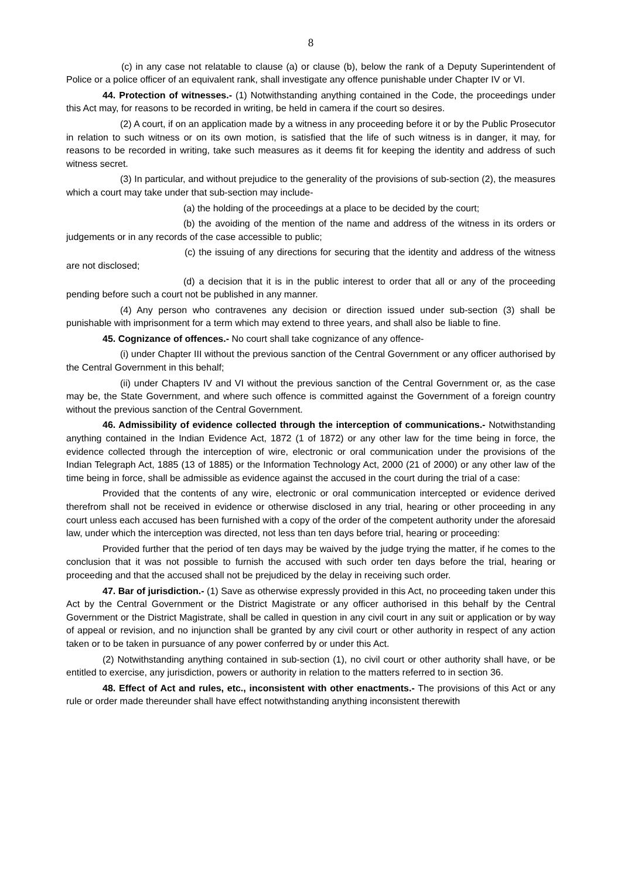8
(c) in any case not relatable to clause (a) or clause (b), below the rank of a Deputy Superintendent of Police or a police officer of an equivalent rank, shall investigate any offence punishable under Chapter IV or VI.
44. Protection of witnesses.- (1) Notwithstanding anything contained in the Code, the proceedings under this Act may, for reasons to be recorded in writing, be held in camera if the court so desires.
(2) A court, if on an application made by a witness in any proceeding before it or by the Public Prosecutor in relation to such witness or on its own motion, is satisfied that the life of such witness is in danger, it may, for reasons to be recorded in writing, take such measures as it deems fit for keeping the identity and address of such witness secret.
(3) In particular, and without prejudice to the generality of the provisions of sub-section (2), the measures which a court may take under that sub-section may include-
(a) the holding of the proceedings at a place to be decided by the court;
(b) the avoiding of the mention of the name and address of the witness in its orders or judgements or in any records of the case accessible to public;
(c) the issuing of any directions for securing that the identity and address of the witness are not disclosed;
(d) a decision that it is in the public interest to order that all or any of the proceeding pending before such a court not be published in any manner.
(4) Any person who contravenes any decision or direction issued under sub-section (3) shall be punishable with imprisonment for a term which may extend to three years, and shall also be liable to fine.
45. Cognizance of offences.- No court shall take cognizance of any offence-
(i) under Chapter III without the previous sanction of the Central Government or any officer authorised by the Central Government in this behalf;
(ii) under Chapters IV and VI without the previous sanction of the Central Government or, as the case may be, the State Government, and where such offence is committed against the Government of a foreign country without the previous sanction of the Central Government.
46. Admissibility of evidence collected through the interception of communications.- Notwithstanding anything contained in the Indian Evidence Act, 1872 (1 of 1872) or any other law for the time being in force, the evidence collected through the interception of wire, electronic or oral communication under the provisions of the Indian Telegraph Act, 1885 (13 of 1885) or the Information Technology Act, 2000 (21 of 2000) or any other law of the time being in force, shall be admissible as evidence against the accused in the court during the trial of a case:
Provided that the contents of any wire, electronic or oral communication intercepted or evidence derived therefrom shall not be received in evidence or otherwise disclosed in any trial, hearing or other proceeding in any court unless each accused has been furnished with a copy of the order of the competent authority under the aforesaid law, under which the interception was directed, not less than ten days before trial, hearing or proceeding:
Provided further that the period of ten days may be waived by the judge trying the matter, if he comes to the conclusion that it was not possible to furnish the accused with such order ten days before the trial, hearing or proceeding and that the accused shall not be prejudiced by the delay in receiving such order.
47. Bar of jurisdiction.- (1) Save as otherwise expressly provided in this Act, no proceeding taken under this Act by the Central Government or the District Magistrate or any officer authorised in this behalf by the Central Government or the District Magistrate, shall be called in question in any civil court in any suit or application or by way of appeal or revision, and no injunction shall be granted by any civil court or other authority in respect of any action taken or to be taken in pursuance of any power conferred by or under this Act.
(2) Notwithstanding anything contained in sub-section (1), no civil court or other authority shall have, or be entitled to exercise, any jurisdiction, powers or authority in relation to the matters referred to in section 36.
48. Effect of Act and rules, etc., inconsistent with other enactments.- The provisions of this Act or any rule or order made thereunder shall have effect notwithstanding anything inconsistent therewith